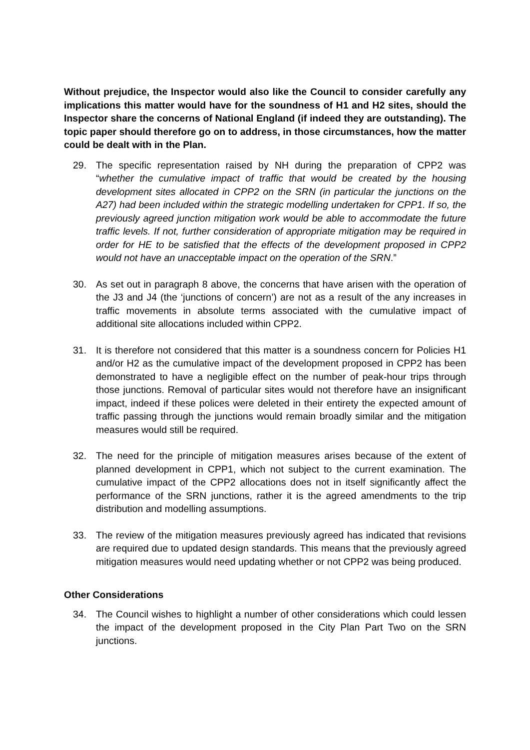Without prejudice, the Inspector would also like the Council to consider carefully any implications this matter would have for the soundness of H1 and H2 sites, should the Inspector share the concerns of National England (if indeed they are outstanding). The topic paper should therefore go on to address, in those circumstances, how the matter could be dealt with in the Plan.
29. The specific representation raised by NH during the preparation of CPP2 was “whether the cumulative impact of traffic that would be created by the housing development sites allocated in CPP2 on the SRN (in particular the junctions on the A27) had been included within the strategic modelling undertaken for CPP1. If so, the previously agreed junction mitigation work would be able to accommodate the future traffic levels. If not, further consideration of appropriate mitigation may be required in order for HE to be satisfied that the effects of the development proposed in CPP2 would not have an unacceptable impact on the operation of the SRN.”
30. As set out in paragraph 8 above, the concerns that have arisen with the operation of the J3 and J4 (the ‘junctions of concern’) are not as a result of the any increases in traffic movements in absolute terms associated with the cumulative impact of additional site allocations included within CPP2.
31. It is therefore not considered that this matter is a soundness concern for Policies H1 and/or H2 as the cumulative impact of the development proposed in CPP2 has been demonstrated to have a negligible effect on the number of peak-hour trips through those junctions. Removal of particular sites would not therefore have an insignificant impact, indeed if these polices were deleted in their entirety the expected amount of traffic passing through the junctions would remain broadly similar and the mitigation measures would still be required.
32. The need for the principle of mitigation measures arises because of the extent of planned development in CPP1, which not subject to the current examination. The cumulative impact of the CPP2 allocations does not in itself significantly affect the performance of the SRN junctions, rather it is the agreed amendments to the trip distribution and modelling assumptions.
33. The review of the mitigation measures previously agreed has indicated that revisions are required due to updated design standards. This means that the previously agreed mitigation measures would need updating whether or not CPP2 was being produced.
Other Considerations
34. The Council wishes to highlight a number of other considerations which could lessen the impact of the development proposed in the City Plan Part Two on the SRN junctions.